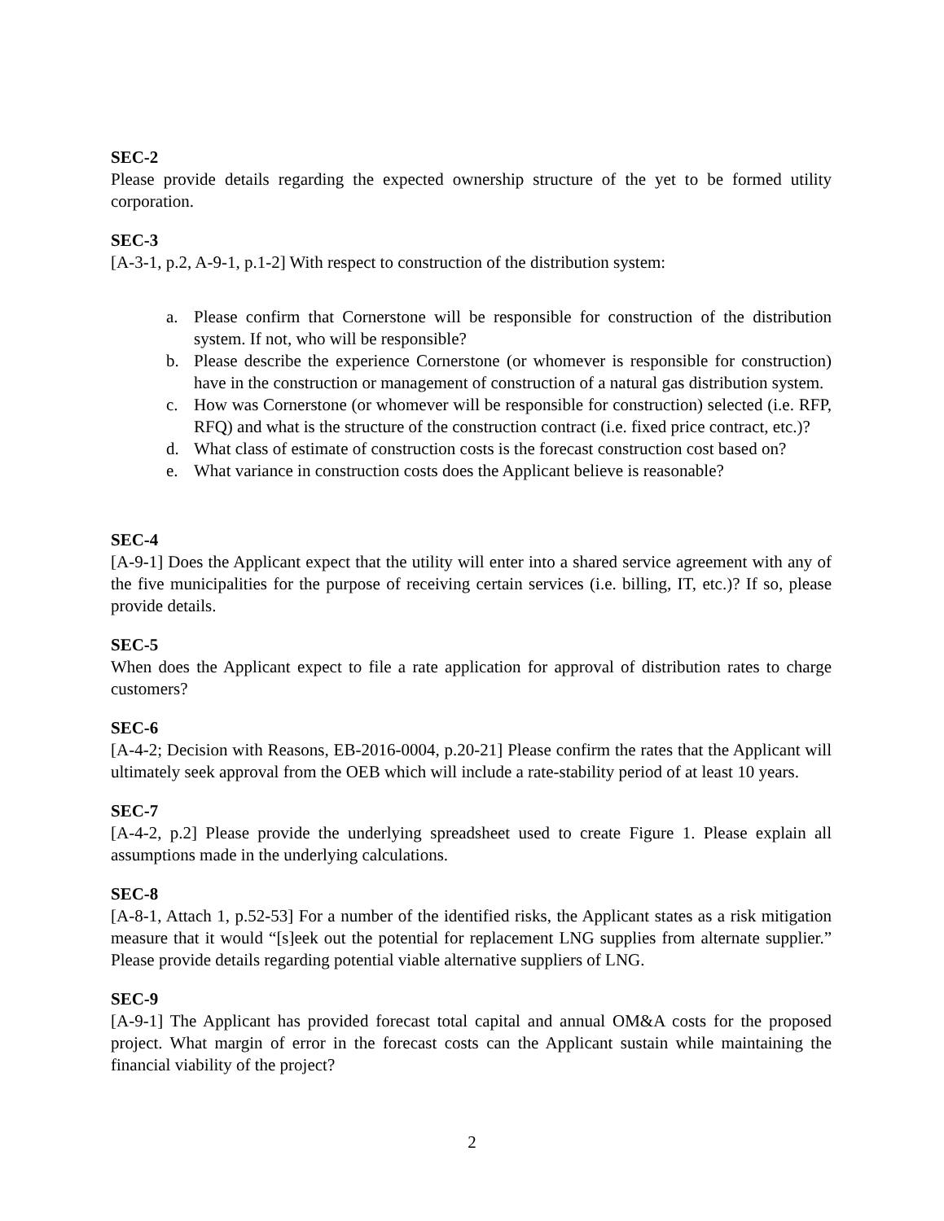SEC-2
Please provide details regarding the expected ownership structure of the yet to be formed utility corporation.
SEC-3
[A-3-1, p.2, A-9-1, p.1-2] With respect to construction of the distribution system:
a. Please confirm that Cornerstone will be responsible for construction of the distribution system. If not, who will be responsible?
b. Please describe the experience Cornerstone (or whomever is responsible for construction) have in the construction or management of construction of a natural gas distribution system.
c. How was Cornerstone (or whomever will be responsible for construction) selected (i.e. RFP, RFQ) and what is the structure of the construction contract (i.e. fixed price contract, etc.)?
d. What class of estimate of construction costs is the forecast construction cost based on?
e. What variance in construction costs does the Applicant believe is reasonable?
SEC-4
[A-9-1] Does the Applicant expect that the utility will enter into a shared service agreement with any of the five municipalities for the purpose of receiving certain services (i.e. billing, IT, etc.)? If so, please provide details.
SEC-5
When does the Applicant expect to file a rate application for approval of distribution rates to charge customers?
SEC-6
[A-4-2; Decision with Reasons, EB-2016-0004, p.20-21] Please confirm the rates that the Applicant will ultimately seek approval from the OEB which will include a rate-stability period of at least 10 years.
SEC-7
[A-4-2, p.2] Please provide the underlying spreadsheet used to create Figure 1. Please explain all assumptions made in the underlying calculations.
SEC-8
[A-8-1, Attach 1, p.52-53] For a number of the identified risks, the Applicant states as a risk mitigation measure that it would “[s]eek out the potential for replacement LNG supplies from alternate supplier.” Please provide details regarding potential viable alternative suppliers of LNG.
SEC-9
[A-9-1] The Applicant has provided forecast total capital and annual OM&A costs for the proposed project. What margin of error in the forecast costs can the Applicant sustain while maintaining the financial viability of the project?
2